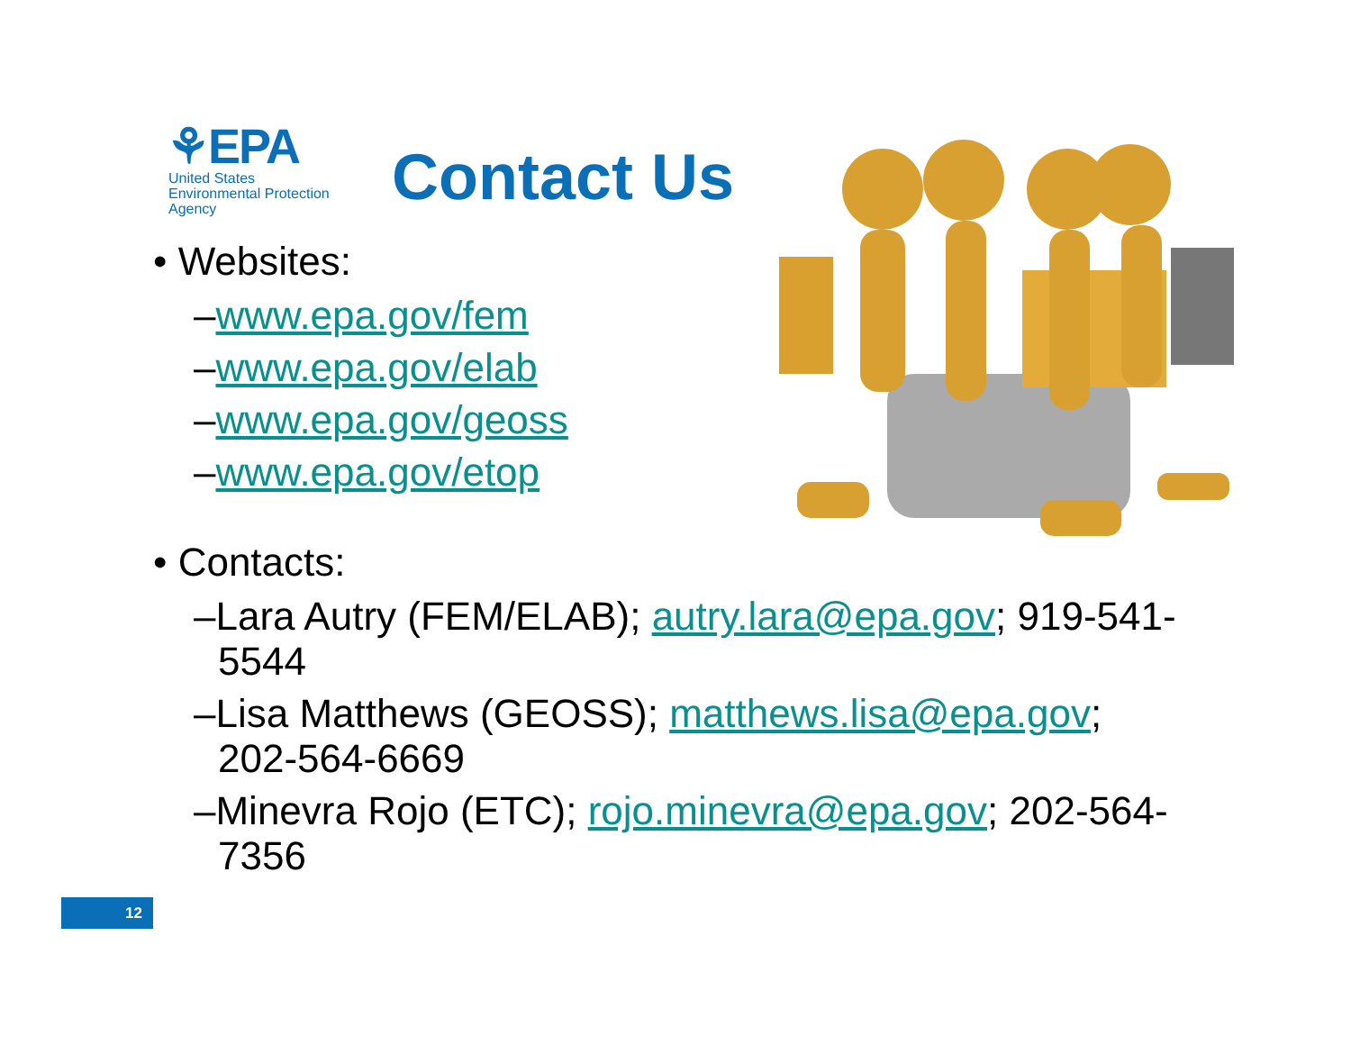⚘EPA
United States
Environmental Protection
Agency
Contact Us
• Websites:
–www.epa.gov/fem
–www.epa.gov/elab
–www.epa.gov/geoss
–www.epa.gov/etop
• Contacts:
–Lara Autry (FEM/ELAB); autry.lara@epa.gov; 919-541-5544
–Lisa Matthews (GEOSS); matthews.lisa@epa.gov; 202-564-6669
–Minevra Rojo (ETC); rojo.minevra@epa.gov; 202-564-7356
12